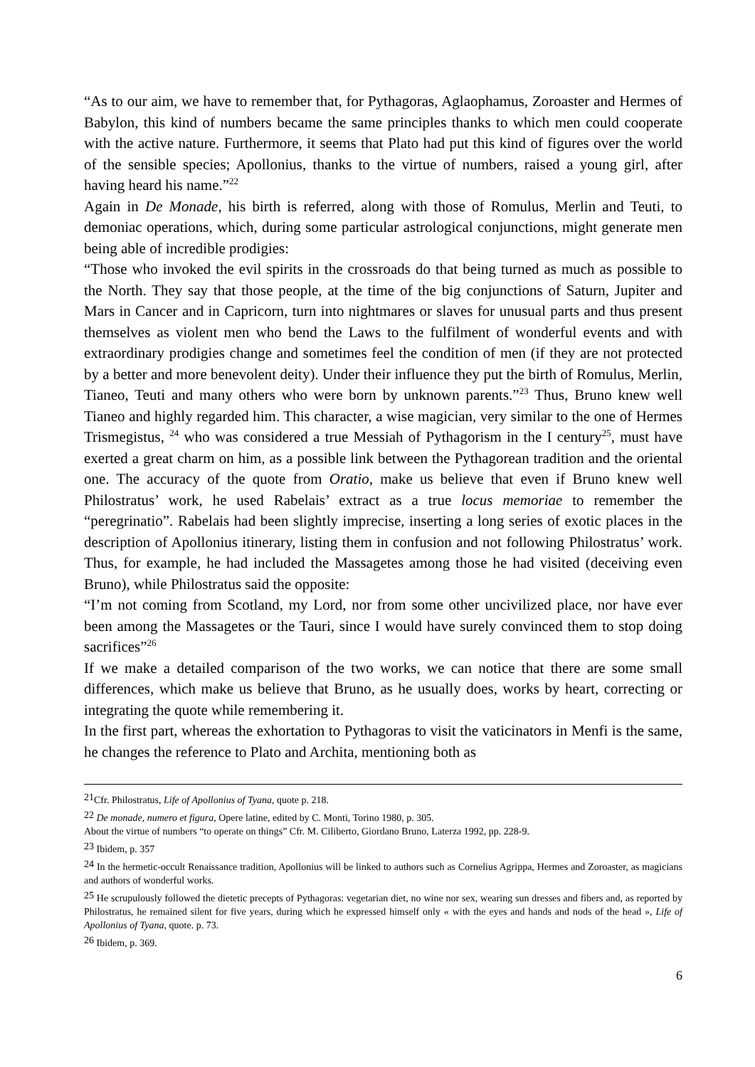“As to our aim, we have to remember that, for Pythagoras, Aglaophamus, Zoroaster and Hermes of Babylon, this kind of numbers became the same principles thanks to which men could cooperate with the active nature. Furthermore, it seems that Plato had put this kind of figures over the world of the sensible species; Apollonius, thanks to the virtue of numbers, raised a young girl, after having heard his name.”<sup>22</sup>
Again in De Monade, his birth is referred, along with those of Romulus, Merlin and Teuti, to demoniac operations, which, during some particular astrological conjunctions, might generate men being able of incredible prodigies:
“Those who invoked the evil spirits in the crossroads do that being turned as much as possible to the North. They say that those people, at the time of the big conjunctions of Saturn, Jupiter and Mars in Cancer and in Capricorn, turn into nightmares or slaves for unusual parts and thus present themselves as violent men who bend the Laws to the fulfilment of wonderful events and with extraordinary prodigies change and sometimes feel the condition of men (if they are not protected by a better and more benevolent deity). Under their influence they put the birth of Romulus, Merlin, Tianeo, Teuti and many others who were born by unknown parents.”<sup>23</sup> Thus, Bruno knew well Tianeo and highly regarded him. This character, a wise magician, very similar to the one of Hermes Trismegistus, <sup>24</sup> who was considered a true Messiah of Pythagorism in the I century<sup>25</sup>, must have exerted a great charm on him, as a possible link between the Pythagorean tradition and the oriental one. The accuracy of the quote from Oratio, make us believe that even if Bruno knew well Philostratus’ work, he used Rabelais’ extract as a true locus memoriae to remember the “peregrinatio”. Rabelais had been slightly imprecise, inserting a long series of exotic places in the description of Apollonius itinerary, listing them in confusion and not following Philostratus’ work. Thus, for example, he had included the Massagetes among those he had visited (deceiving even Bruno), while Philostratus said the opposite:
“I’m not coming from Scotland, my Lord, nor from some other uncivilized place, nor have ever been among the Massagetes or the Tauri, since I would have surely convinced them to stop doing sacrifices”<sup>26</sup>
If we make a detailed comparison of the two works, we can notice that there are some small differences, which make us believe that Bruno, as he usually does, works by heart, correcting or integrating the quote while remembering it.
In the first part, whereas the exhortation to Pythagoras to visit the vaticinators in Menfi is the same, he changes the reference to Plato and Archita, mentioning both as
<sup>21</sup> Cfr. Philostratus, Life of Apollonius of Tyana, quote p. 218.
<sup>22</sup> De monade, numero et figura, Opere latine, edited by C. Monti, Torino 1980, p. 305.
About the virtue of numbers “to operate on things” Cfr. M. Ciliberto, Giordano Bruno, Laterza 1992, pp. 228-9.
<sup>23</sup> Ibidem, p. 357
<sup>24</sup> In the hermetic-occult Renaissance tradition, Apollonius will be linked to authors such as Cornelius Agrippa, Hermes and Zoroaster, as magicians and authors of wonderful works.
<sup>25</sup> He scrupulously followed the dietetic precepts of Pythagoras: vegetarian diet, no wine nor sex, wearing sun dresses and fibers and, as reported by Philostratus, he remained silent for five years, during which he expressed himself only « with the eyes and hands and nods of the head », Life of Apollonius of Tyana, quote. p. 73.
<sup>26</sup> Ibidem, p. 369.
6